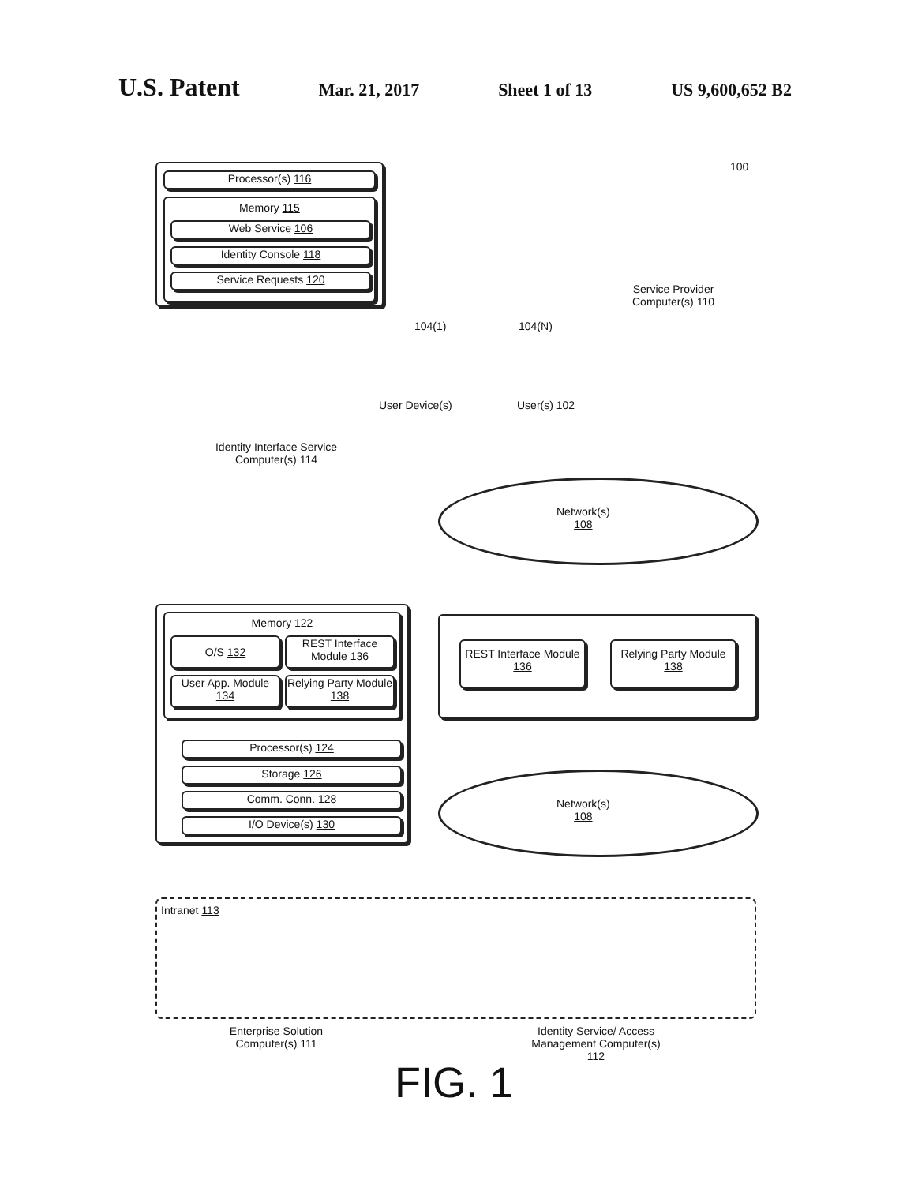U.S. Patent Mar. 21, 2017 Sheet 1 of 13 US 9,600,652 B2
100
Processor(s) 116
Memory 115
Web Service 106
Identity Console 118
Service Requests 120
104(1) 104(N)
Service Provider Computer(s) 110
User Device(s) User(s) 102
Identity Interface Service Computer(s) 114
Network(s)
108
Memory 122
O/S 132
REST Interface Module 136
User App. Module 134
Relying Party Module 138
Processor(s) 124
Storage 126
Comm. Conn. 128
I/O Device(s) 130
REST Interface Module 136
Relying Party Module 138
Network(s)
108
Intranet 113
Enterprise Solution Computer(s) 111
Identity Service/ Access Management Computer(s) 112
FIG. 1